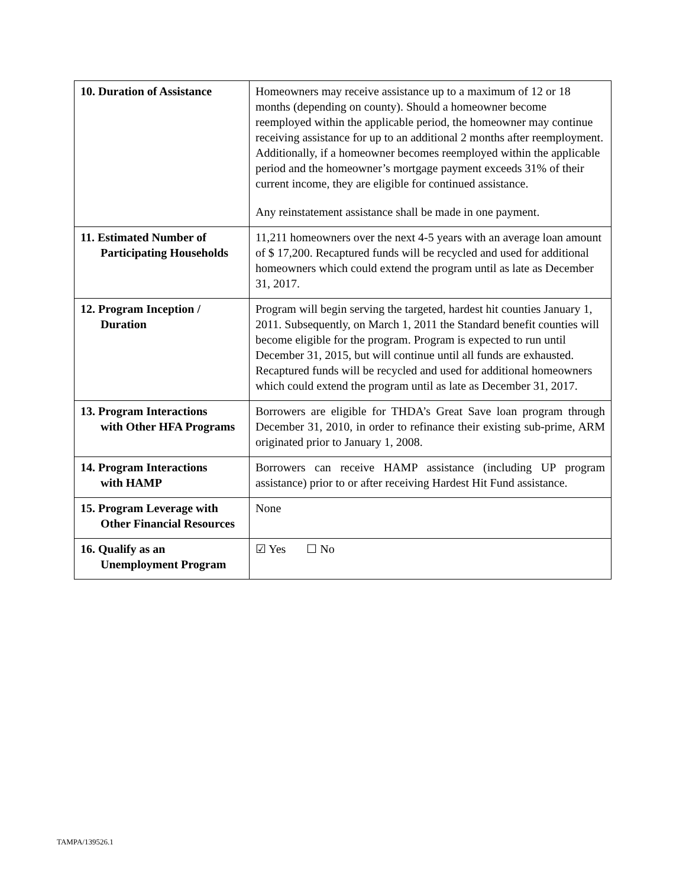| 10. Duration of Assistance | Homeowners may receive assistance up to a maximum of 12 or 18 months (depending on county). Should a homeowner become reemployed within the applicable period, the homeowner may continue receiving assistance for up to an additional 2 months after reemployment. Additionally, if a homeowner becomes reemployed within the applicable period and the homeowner’s mortgage payment exceeds 31% of their current income, they are eligible for continued assistance. Any reinstatement assistance shall be made in one payment. |
| 11. Estimated Number of Participating Households | 11,211 homeowners over the next 4-5 years with an average loan amount of $ 17,200. Recaptured funds will be recycled and used for additional homeowners which could extend the program until as late as December 31, 2017. |
| 12. Program Inception / Duration | Program will begin serving the targeted, hardest hit counties January 1, 2011. Subsequently, on March 1, 2011 the Standard benefit counties will become eligible for the program. Program is expected to run until December 31, 2015, but will continue until all funds are exhausted. Recaptured funds will be recycled and used for additional homeowners which could extend the program until as late as December 31, 2017. |
| 13. Program Interactions with Other HFA Programs | Borrowers are eligible for THDA’s Great Save loan program through December 31, 2010, in order to refinance their existing sub-prime, ARM originated prior to January 1, 2008. |
| 14. Program Interactions with HAMP | Borrowers can receive HAMP assistance (including UP program assistance) prior to or after receiving Hardest Hit Fund assistance. |
| 15. Program Leverage with Other Financial Resources | None |
| 16. Qualify as an Unemployment Program | ☑ Yes ☐ No |
TAMPA/139526.1